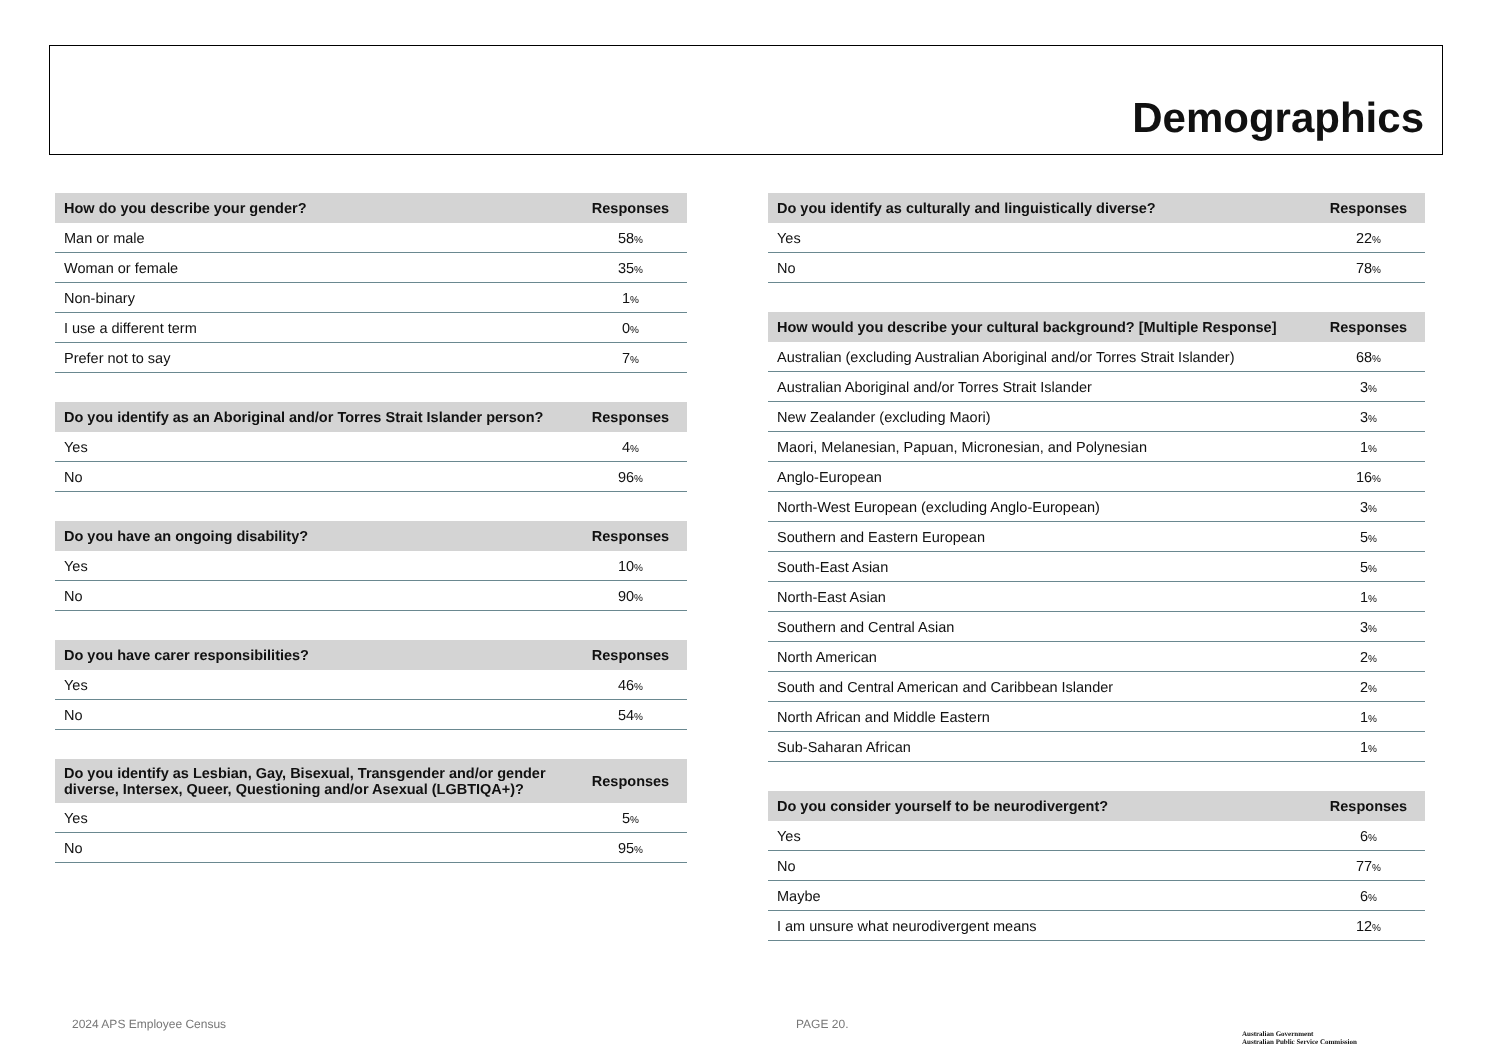Demographics
| How do you describe your gender? | Responses |
| --- | --- |
| Man or male | 58 % |
| Woman or female | 35 % |
| Non-binary | 1 % |
| I use a different term | 0 % |
| Prefer not to say | 7 % |
| Do you identify as an Aboriginal and/or Torres Strait Islander person? | Responses |
| --- | --- |
| Yes | 4 % |
| No | 96 % |
| Do you have an ongoing disability? | Responses |
| --- | --- |
| Yes | 10 % |
| No | 90 % |
| Do you have carer responsibilities? | Responses |
| --- | --- |
| Yes | 46 % |
| No | 54 % |
| Do you identify as Lesbian, Gay, Bisexual, Transgender and/or gender diverse, Intersex, Queer, Questioning and/or Asexual (LGBTIQA+)? | Responses |
| --- | --- |
| Yes | 5 % |
| No | 95 % |
| Do you identify as culturally and linguistically diverse? | Responses |
| --- | --- |
| Yes | 22 % |
| No | 78 % |
| How would you describe your cultural background? [Multiple Response] | Responses |
| --- | --- |
| Australian (excluding Australian Aboriginal and/or Torres Strait Islander) | 68 % |
| Australian Aboriginal and/or Torres Strait Islander | 3 % |
| New Zealander (excluding Maori) | 3 % |
| Maori, Melanesian, Papuan, Micronesian, and Polynesian | 1 % |
| Anglo-European | 16 % |
| North-West European (excluding Anglo-European) | 3 % |
| Southern and Eastern European | 5 % |
| South-East Asian | 5 % |
| North-East Asian | 1 % |
| Southern and Central Asian | 3 % |
| North American | 2 % |
| South and Central American and Caribbean Islander | 2 % |
| North African and Middle Eastern | 1 % |
| Sub-Saharan African | 1 % |
| Do you consider yourself to be neurodivergent? | Responses |
| --- | --- |
| Yes | 6 % |
| No | 77 % |
| Maybe | 6 % |
| I am unsure what neurodivergent means | 12 % |
2024 APS Employee Census PAGE 20.
Australian Government
Australian Public Service Commission